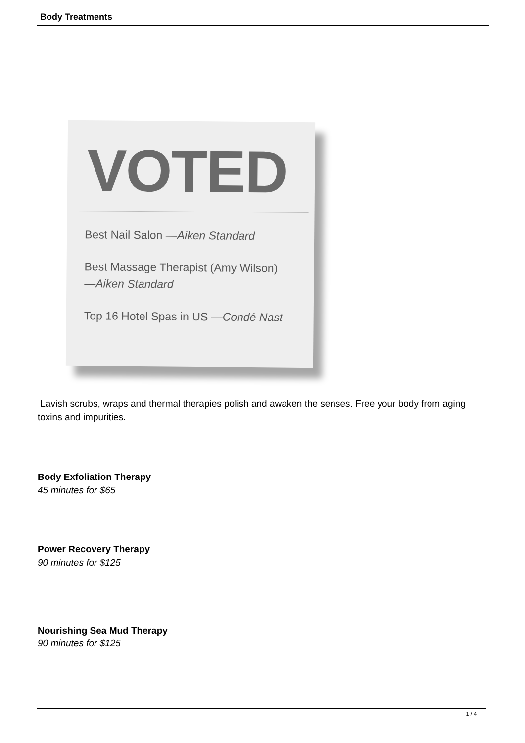Body Treatments
VOTED
Best Nail Salon —Aiken Standard
Best Massage Therapist (Amy Wilson)
—Aiken Standard
Top 16 Hotel Spas in US —Condé Nast
Lavish scrubs, wraps and thermal therapies polish and awaken the senses. Free your body from aging toxins and impurities.
Body Exfoliation Therapy
45 minutes for $65
Power Recovery Therapy
90 minutes for $125
Nourishing Sea Mud Therapy
90 minutes for $125
1 / 4